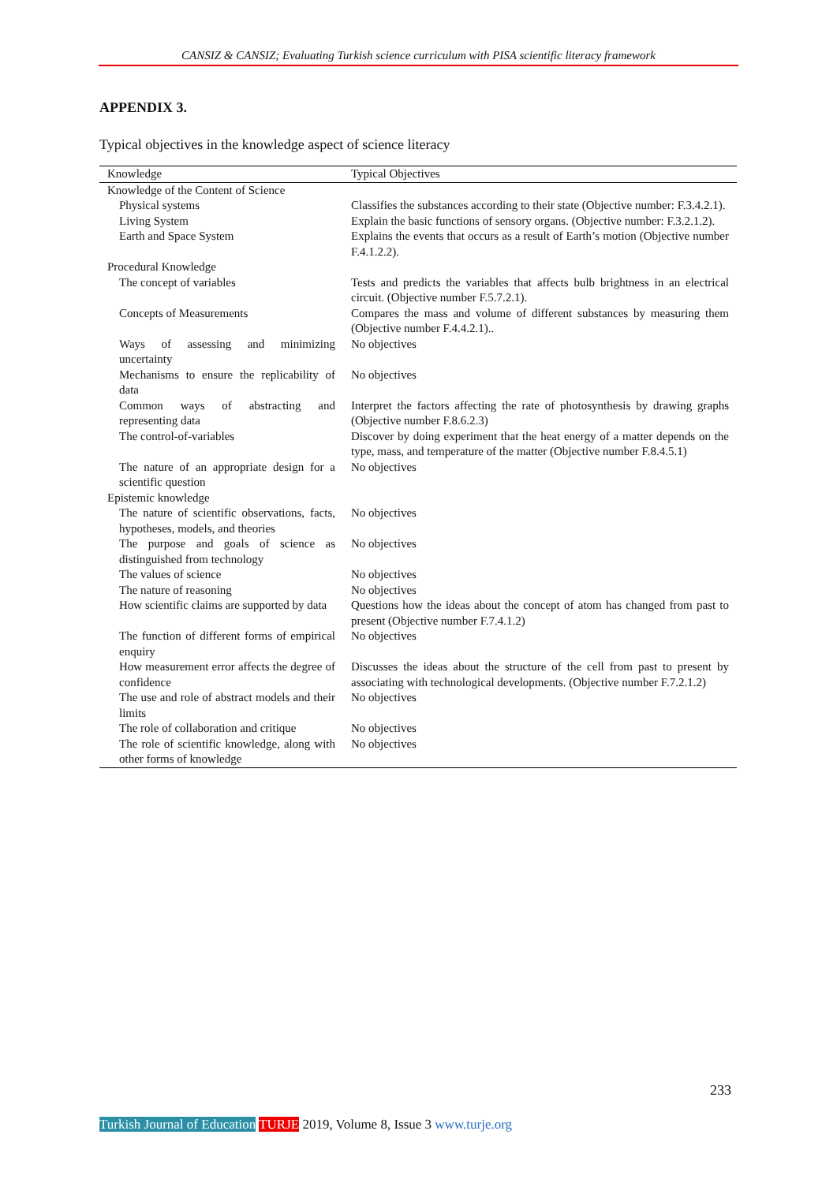CANSIZ & CANSIZ; Evaluating Turkish science curriculum with PISA scientific literacy framework
APPENDIX 3.
Typical objectives in the knowledge aspect of science literacy
| Knowledge | Typical Objectives |
| --- | --- |
| Knowledge of the Content of Science | |
| Physical systems | Classifies the substances according to their state (Objective number: F.3.4.2.1). |
| Living System | Explain the basic functions of sensory organs. (Objective number: F.3.2.1.2). |
| Earth and Space System | Explains the events that occurs as a result of Earth’s motion (Objective number F.4.1.2.2). |
| Procedural Knowledge | |
| The concept of variables | Tests and predicts the variables that affects bulb brightness in an electrical circuit. (Objective number F.5.7.2.1). |
| Concepts of Measurements | Compares the mass and volume of different substances by measuring them (Objective number F.4.4.2.1).. |
| Ways of assessing and minimizing uncertainty | No objectives |
| Mechanisms to ensure the replicability of data | No objectives |
| Common ways of abstracting and representing data | Interpret the factors affecting the rate of photosynthesis by drawing graphs (Objective number F.8.6.2.3) |
| The control-of-variables | Discover by doing experiment that the heat energy of a matter depends on the type, mass, and temperature of the matter (Objective number F.8.4.5.1) |
| The nature of an appropriate design for a scientific question | No objectives |
| Epistemic knowledge | |
| The nature of scientific observations, facts, hypotheses, models, and theories | No objectives |
| The purpose and goals of science as distinguished from technology | No objectives |
| The values of science | No objectives |
| The nature of reasoning | No objectives |
| How scientific claims are supported by data | Questions how the ideas about the concept of atom has changed from past to present (Objective number F.7.4.1.2) |
| The function of different forms of empirical enquiry | No objectives |
| How measurement error affects the degree of confidence | Discusses the ideas about the structure of the cell from past to present by associating with technological developments. (Objective number F.7.2.1.2) |
| The use and role of abstract models and their limits | No objectives |
| The role of collaboration and critique | No objectives |
| The role of scientific knowledge, along with other forms of knowledge | No objectives |
233
Turkish Journal of Education TURJE 2019, Volume 8, Issue 3 www.turje.org